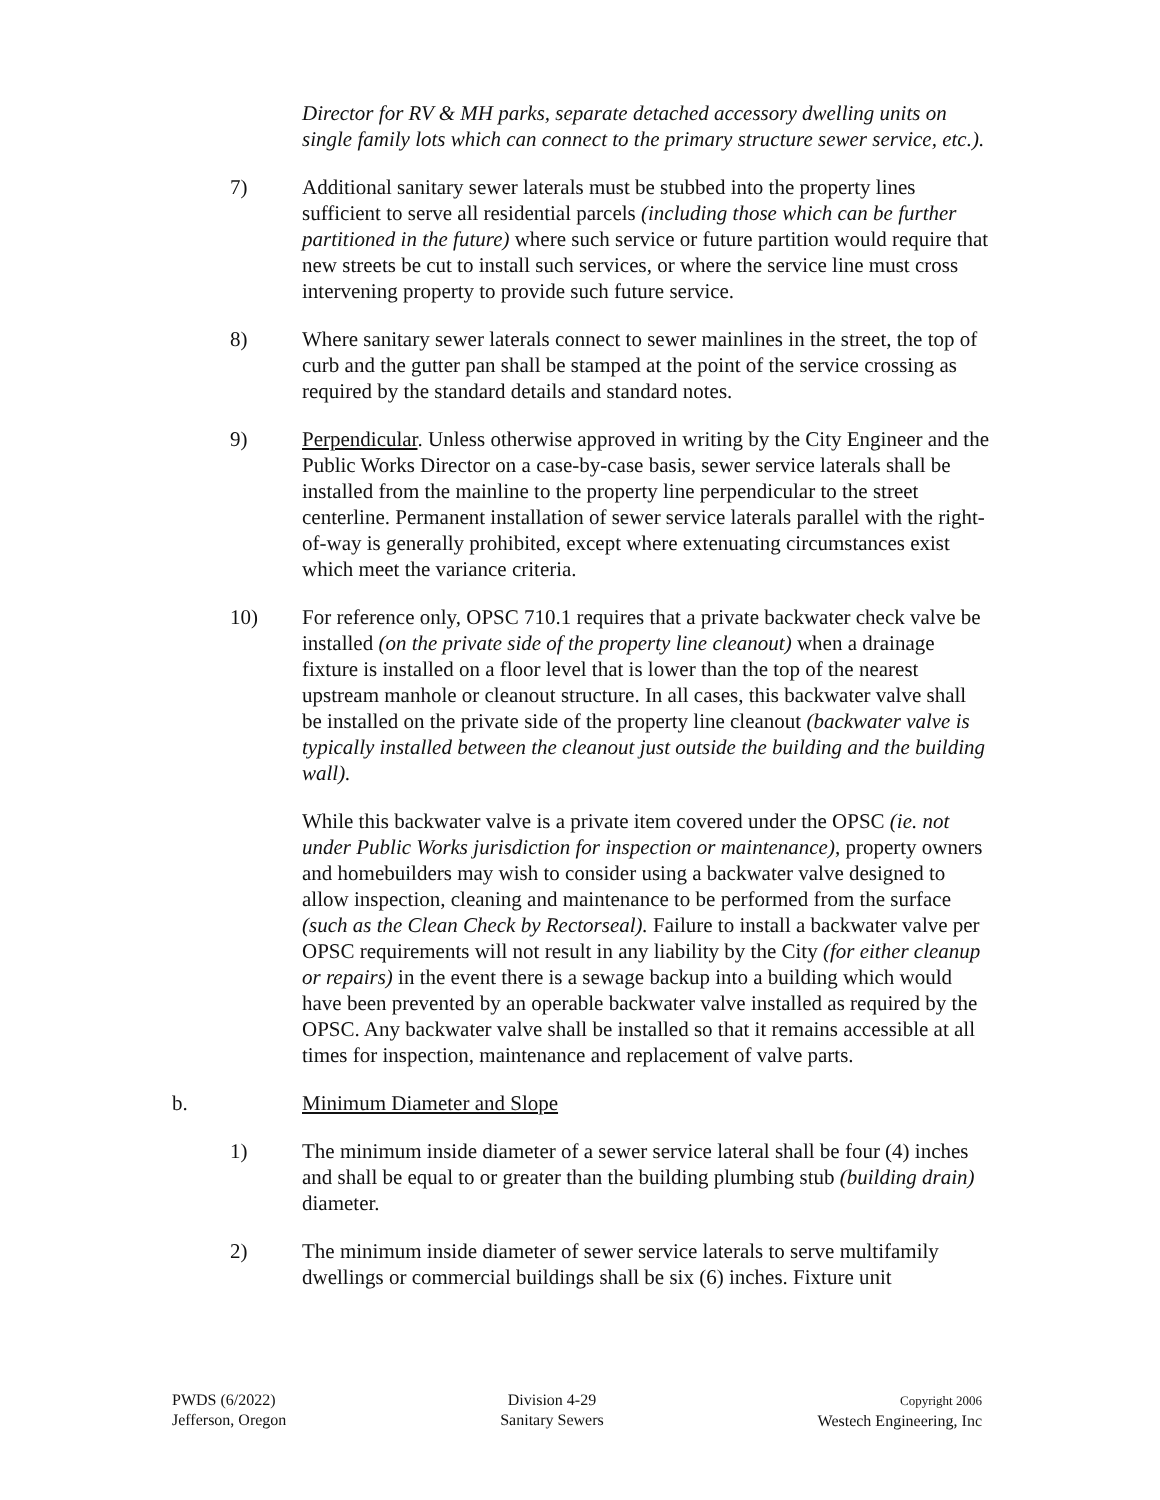Director for RV & MH parks, separate detached accessory dwelling units on single family lots which can connect to the primary structure sewer service, etc.).
7) Additional sanitary sewer laterals must be stubbed into the property lines sufficient to serve all residential parcels (including those which can be further partitioned in the future) where such service or future partition would require that new streets be cut to install such services, or where the service line must cross intervening property to provide such future service.
8) Where sanitary sewer laterals connect to sewer mainlines in the street, the top of curb and the gutter pan shall be stamped at the point of the service crossing as required by the standard details and standard notes.
9) Perpendicular. Unless otherwise approved in writing by the City Engineer and the Public Works Director on a case-by-case basis, sewer service laterals shall be installed from the mainline to the property line perpendicular to the street centerline. Permanent installation of sewer service laterals parallel with the right-of-way is generally prohibited, except where extenuating circumstances exist which meet the variance criteria.
10) For reference only, OPSC 710.1 requires that a private backwater check valve be installed (on the private side of the property line cleanout) when a drainage fixture is installed on a floor level that is lower than the top of the nearest upstream manhole or cleanout structure. In all cases, this backwater valve shall be installed on the private side of the property line cleanout (backwater valve is typically installed between the cleanout just outside the building and the building wall).
While this backwater valve is a private item covered under the OPSC (ie. not under Public Works jurisdiction for inspection or maintenance), property owners and homebuilders may wish to consider using a backwater valve designed to allow inspection, cleaning and maintenance to be performed from the surface (such as the Clean Check by Rectorseal). Failure to install a backwater valve per OPSC requirements will not result in any liability by the City (for either cleanup or repairs) in the event there is a sewage backup into a building which would have been prevented by an operable backwater valve installed as required by the OPSC. Any backwater valve shall be installed so that it remains accessible at all times for inspection, maintenance and replacement of valve parts.
b. Minimum Diameter and Slope
1) The minimum inside diameter of a sewer service lateral shall be four (4) inches and shall be equal to or greater than the building plumbing stub (building drain) diameter.
2) The minimum inside diameter of sewer service laterals to serve multifamily dwellings or commercial buildings shall be six (6) inches. Fixture unit
PWDS (6/2022)
Jefferson, Oregon
Division 4-29
Sanitary Sewers
Copyright 2006
Westech Engineering, Inc